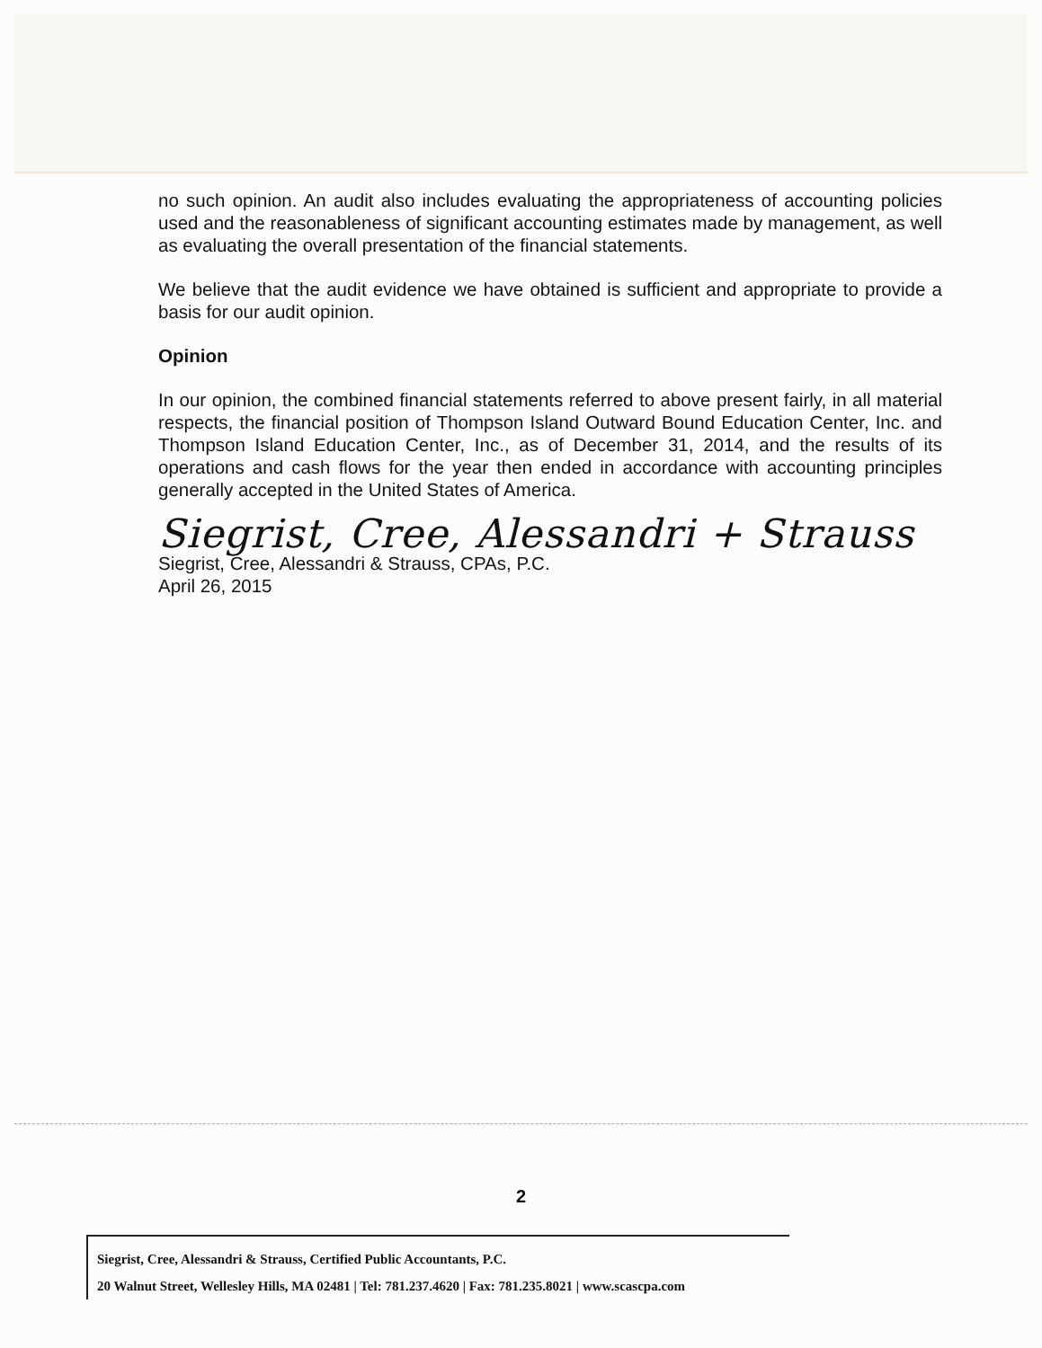no such opinion. An audit also includes evaluating the appropriateness of accounting policies used and the reasonableness of significant accounting estimates made by management, as well as evaluating the overall presentation of the financial statements.
We believe that the audit evidence we have obtained is sufficient and appropriate to provide a basis for our audit opinion.
Opinion
In our opinion, the combined financial statements referred to above present fairly, in all material respects, the financial position of Thompson Island Outward Bound Education Center, Inc. and Thompson Island Education Center, Inc., as of December 31, 2014, and the results of its operations and cash flows for the year then ended in accordance with accounting principles generally accepted in the United States of America.
Siegrist, Cree, Alessandri + Strauss
Siegrist, Cree, Alessandri & Strauss, CPAs, P.C.
April 26, 2015
2
Siegrist, Cree, Alessandri & Strauss, Certified Public Accountants, P.C.
20 Walnut Street, Wellesley Hills, MA 02481 | Tel: 781.237.4620 | Fax: 781.235.8021 | www.scascpa.com